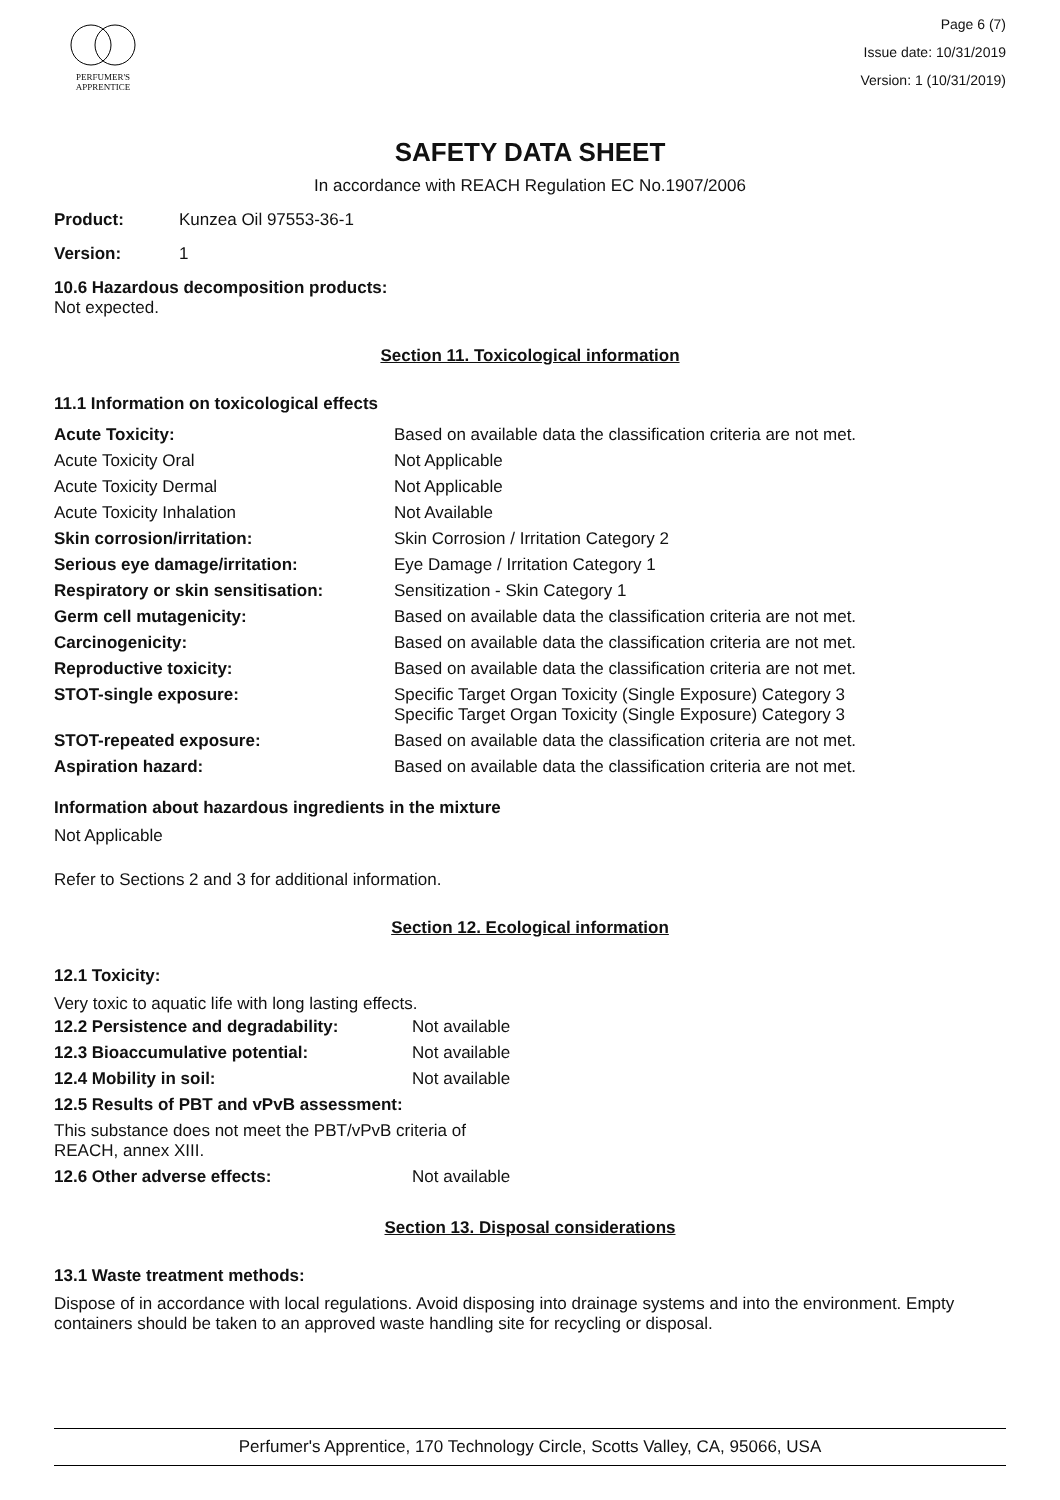PERFUMER'S
APPRENTICE
Page 6 (7)
Issue date: 10/31/2019
Version: 1 (10/31/2019)
SAFETY DATA SHEET
In accordance with REACH Regulation EC No.1907/2006
Product: Kunzea Oil 97553-36-1
Version: 1
10.6 Hazardous decomposition products:
Not expected.
Section 11. Toxicological information
11.1 Information on toxicological effects
| Acute Toxicity: | Based on available data the classification criteria are not met. |
| Acute Toxicity Oral | Not Applicable |
| Acute Toxicity Dermal | Not Applicable |
| Acute Toxicity Inhalation | Not Available |
| Skin corrosion/irritation: | Skin Corrosion / Irritation Category 2 |
| Serious eye damage/irritation: | Eye Damage / Irritation Category 1 |
| Respiratory or skin sensitisation: | Sensitization - Skin Category 1 |
| Germ cell mutagenicity: | Based on available data the classification criteria are not met. |
| Carcinogenicity: | Based on available data the classification criteria are not met. |
| Reproductive toxicity: | Based on available data the classification criteria are not met. |
| STOT-single exposure: | Specific Target Organ Toxicity (Single Exposure) Category 3 Specific Target Organ Toxicity (Single Exposure) Category 3 |
| STOT-repeated exposure: | Based on available data the classification criteria are not met. |
| Aspiration hazard: | Based on available data the classification criteria are not met. |
Information about hazardous ingredients in the mixture
Not Applicable
Refer to Sections 2 and 3 for additional information.
Section 12. Ecological information
12.1 Toxicity:
Very toxic to aquatic life with long lasting effects.
| 12.2 Persistence and degradability: | Not available |
| 12.3 Bioaccumulative potential: | Not available |
| 12.4 Mobility in soil: | Not available |
| 12.5 Results of PBT and vPvB assessment: | |
| This substance does not meet the PBT/vPvB criteria of REACH, annex XIII. | |
| 12.6 Other adverse effects: | Not available |
Section 13. Disposal considerations
13.1 Waste treatment methods:
Dispose of in accordance with local regulations. Avoid disposing into drainage systems and into the environment. Empty containers should be taken to an approved waste handling site for recycling or disposal.
Perfumer's Apprentice, 170 Technology Circle, Scotts Valley, CA, 95066, USA